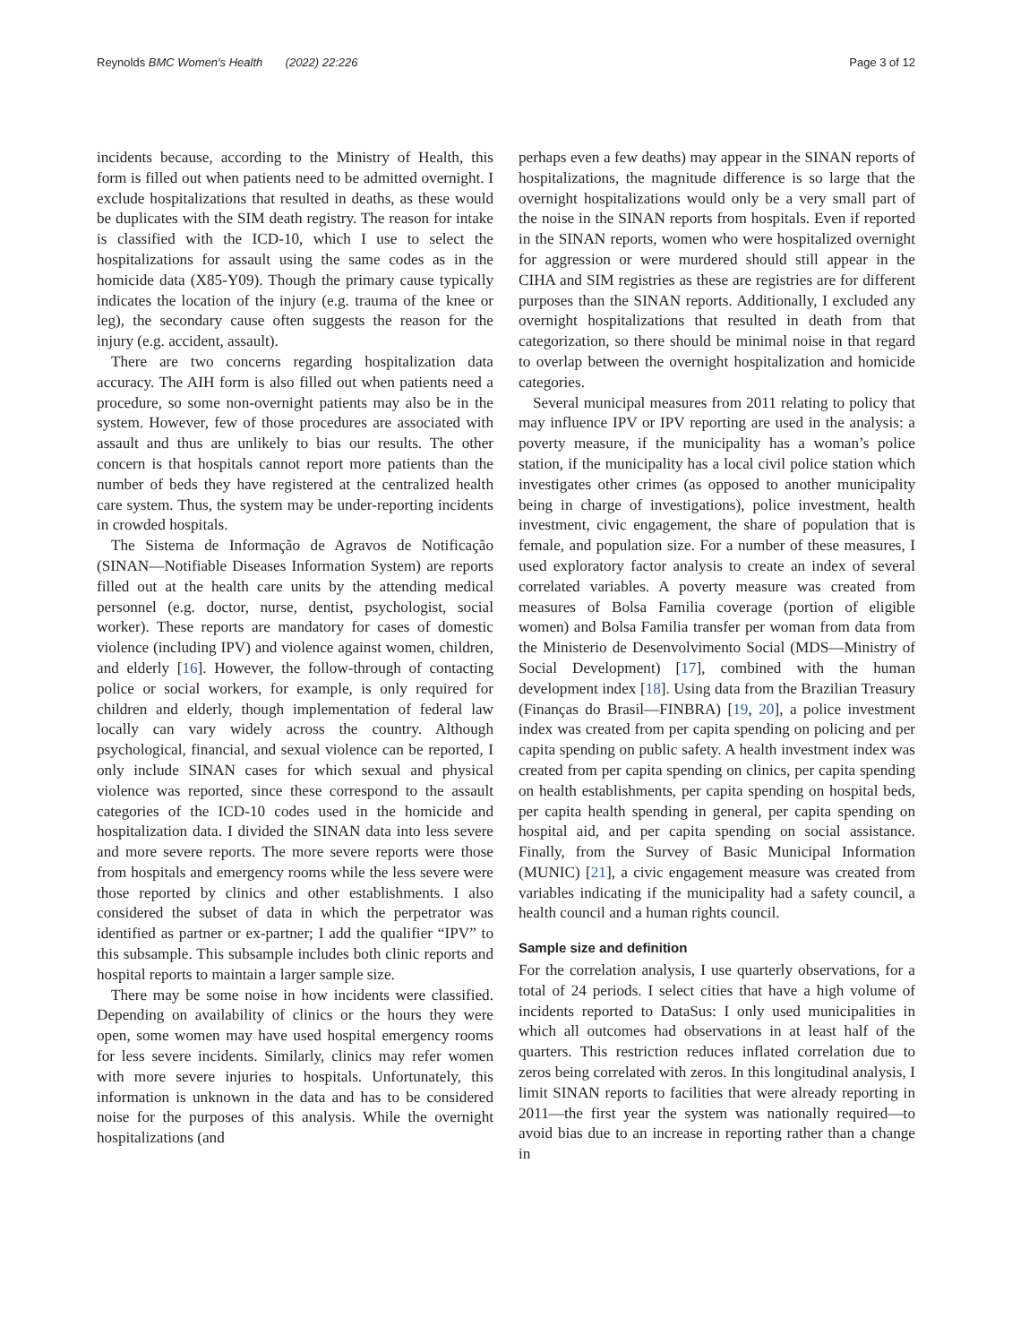Reynolds BMC Women's Health (2022) 22:226 Page 3 of 12
incidents because, according to the Ministry of Health, this form is filled out when patients need to be admitted overnight. I exclude hospitalizations that resulted in deaths, as these would be duplicates with the SIM death registry. The reason for intake is classified with the ICD-10, which I use to select the hospitalizations for assault using the same codes as in the homicide data (X85-Y09). Though the primary cause typically indicates the location of the injury (e.g. trauma of the knee or leg), the secondary cause often suggests the reason for the injury (e.g. accident, assault).
There are two concerns regarding hospitalization data accuracy. The AIH form is also filled out when patients need a procedure, so some non-overnight patients may also be in the system. However, few of those procedures are associated with assault and thus are unlikely to bias our results. The other concern is that hospitals cannot report more patients than the number of beds they have registered at the centralized health care system. Thus, the system may be under-reporting incidents in crowded hospitals.
The Sistema de Informação de Agravos de Notificação (SINAN—Notifiable Diseases Information System) are reports filled out at the health care units by the attending medical personnel (e.g. doctor, nurse, dentist, psychologist, social worker). These reports are mandatory for cases of domestic violence (including IPV) and violence against women, children, and elderly [16]. However, the follow-through of contacting police or social workers, for example, is only required for children and elderly, though implementation of federal law locally can vary widely across the country. Although psychological, financial, and sexual violence can be reported, I only include SINAN cases for which sexual and physical violence was reported, since these correspond to the assault categories of the ICD-10 codes used in the homicide and hospitalization data. I divided the SINAN data into less severe and more severe reports. The more severe reports were those from hospitals and emergency rooms while the less severe were those reported by clinics and other establishments. I also considered the subset of data in which the perpetrator was identified as partner or ex-partner; I add the qualifier “IPV” to this subsample. This subsample includes both clinic reports and hospital reports to maintain a larger sample size.
There may be some noise in how incidents were classified. Depending on availability of clinics or the hours they were open, some women may have used hospital emergency rooms for less severe incidents. Similarly, clinics may refer women with more severe injuries to hospitals. Unfortunately, this information is unknown in the data and has to be considered noise for the purposes of this analysis. While the overnight hospitalizations (and
perhaps even a few deaths) may appear in the SINAN reports of hospitalizations, the magnitude difference is so large that the overnight hospitalizations would only be a very small part of the noise in the SINAN reports from hospitals. Even if reported in the SINAN reports, women who were hospitalized overnight for aggression or were murdered should still appear in the CIHA and SIM registries as these are registries are for different purposes than the SINAN reports. Additionally, I excluded any overnight hospitalizations that resulted in death from that categorization, so there should be minimal noise in that regard to overlap between the overnight hospitalization and homicide categories.
Several municipal measures from 2011 relating to policy that may influence IPV or IPV reporting are used in the analysis: a poverty measure, if the municipality has a woman’s police station, if the municipality has a local civil police station which investigates other crimes (as opposed to another municipality being in charge of investigations), police investment, health investment, civic engagement, the share of population that is female, and population size. For a number of these measures, I used exploratory factor analysis to create an index of several correlated variables. A poverty measure was created from measures of Bolsa Familia coverage (portion of eligible women) and Bolsa Familia transfer per woman from data from the Ministerio de Desenvolvimento Social (MDS—Ministry of Social Development) [17], combined with the human development index [18]. Using data from the Brazilian Treasury (Finanças do Brasil—FINBRA) [19, 20], a police investment index was created from per capita spending on policing and per capita spending on public safety. A health investment index was created from per capita spending on clinics, per capita spending on health establishments, per capita spending on hospital beds, per capita health spending in general, per capita spending on hospital aid, and per capita spending on social assistance. Finally, from the Survey of Basic Municipal Information (MUNIC) [21], a civic engagement measure was created from variables indicating if the municipality had a safety council, a health council and a human rights council.
Sample size and definition
For the correlation analysis, I use quarterly observations, for a total of 24 periods. I select cities that have a high volume of incidents reported to DataSus: I only used municipalities in which all outcomes had observations in at least half of the quarters. This restriction reduces inflated correlation due to zeros being correlated with zeros. In this longitudinal analysis, I limit SINAN reports to facilities that were already reporting in 2011—the first year the system was nationally required—to avoid bias due to an increase in reporting rather than a change in